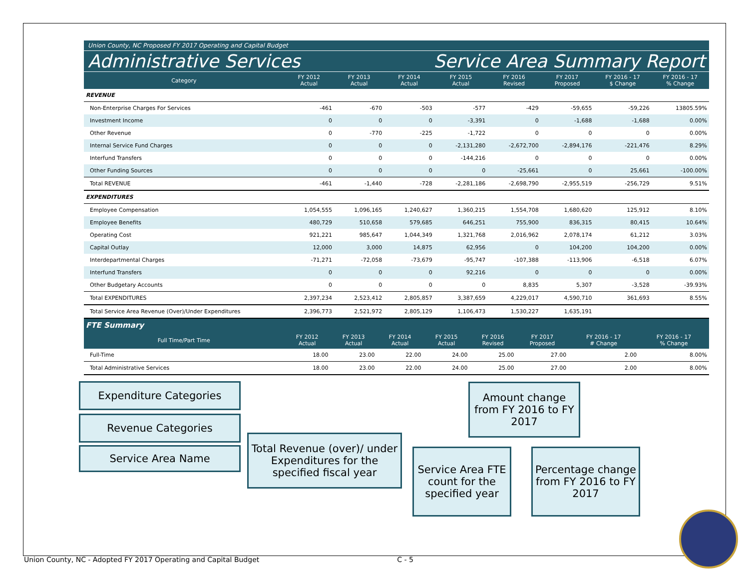Union County, NC Proposed FY 2017 Operating and Capital Budget
Administrative Services Service Area Summary Report
| Category | FY 2012 Actual | FY 2013 Actual | FY 2014 Actual | FY 2015 Actual | FY 2016 Revised | FY 2017 Proposed | FY 2016 - 17 $ Change | FY 2016 - 17 % Change |
| --- | --- | --- | --- | --- | --- | --- | --- | --- |
| REVENUE | | | | | | | | |
| Non-Enterprise Charges For Services | -461 | -670 | -503 | -577 | -429 | -59,655 | -59,226 | 13805.59% |
| Investment Income | 0 | 0 | 0 | -3,391 | 0 | -1,688 | -1,688 | 0.00% |
| Other Revenue | 0 | -770 | -225 | -1,722 | 0 | 0 | 0 | 0.00% |
| Internal Service Fund Charges | 0 | 0 | 0 | -2,131,280 | -2,672,700 | -2,894,176 | -221,476 | 8.29% |
| Interfund Transfers | 0 | 0 | 0 | -144,216 | 0 | 0 | 0 | 0.00% |
| Other Funding Sources | 0 | 0 | 0 | 0 | -25,661 | 0 | 25,661 | -100.00% |
| Total REVENUE | -461 | -1,440 | -728 | -2,281,186 | -2,698,790 | -2,955,519 | -256,729 | 9.51% |
| EXPENDITURES | | | | | | | | |
| Employee Compensation | 1,054,555 | 1,096,165 | 1,240,627 | 1,360,215 | 1,554,708 | 1,680,620 | 125,912 | 8.10% |
| Employee Benefits | 480,729 | 510,658 | 579,685 | 646,251 | 755,900 | 836,315 | 80,415 | 10.64% |
| Operating Cost | 921,221 | 985,647 | 1,044,349 | 1,321,768 | 2,016,962 | 2,078,174 | 61,212 | 3.03% |
| Capital Outlay | 12,000 | 3,000 | 14,875 | 62,956 | 0 | 104,200 | 104,200 | 0.00% |
| Interdepartmental Charges | -71,271 | -72,058 | -73,679 | -95,747 | -107,388 | -113,906 | -6,518 | 6.07% |
| Interfund Transfers | 0 | 0 | 0 | 92,216 | 0 | 0 | 0 | 0.00% |
| Other Budgetary Accounts | 0 | 0 | 0 | 0 | 8,835 | 5,307 | -3,528 | -39.93% |
| Total EXPENDITURES | 2,397,234 | 2,523,412 | 2,805,857 | 3,387,659 | 4,229,017 | 4,590,710 | 361,693 | 8.55% |
| Total Service Area Revenue (Over)/Under Expenditures | 2,396,773 | 2,521,972 | 2,805,129 | 1,106,473 | 1,530,227 | 1,635,191 | | |
FTE Summary
| Full Time/Part Time | FY 2012 Actual | FY 2013 Actual | FY 2014 Actual | FY 2015 Actual | FY 2016 Revised | FY 2017 Proposed | FY 2016 - 17 # Change | FY 2016 - 17 % Change |
| --- | --- | --- | --- | --- | --- | --- | --- | --- |
| Full-Time | 18.00 | 23.00 | 22.00 | 24.00 | 25.00 | 27.00 | 2.00 | 8.00% |
| Total Administrative Services | 18.00 | 23.00 | 22.00 | 24.00 | 25.00 | 27.00 | 2.00 | 8.00% |
Expenditure Categories
Revenue Categories
Service Area Name
Total Revenue (over)/ under Expenditures for the specified fiscal year
Service Area FTE count for the specified year
Amount change from FY 2016 to FY 2017
Percentage change from FY 2016 to FY 2017
Union County, NC - Adopted FY 2017 Operating and Capital Budget C - 5